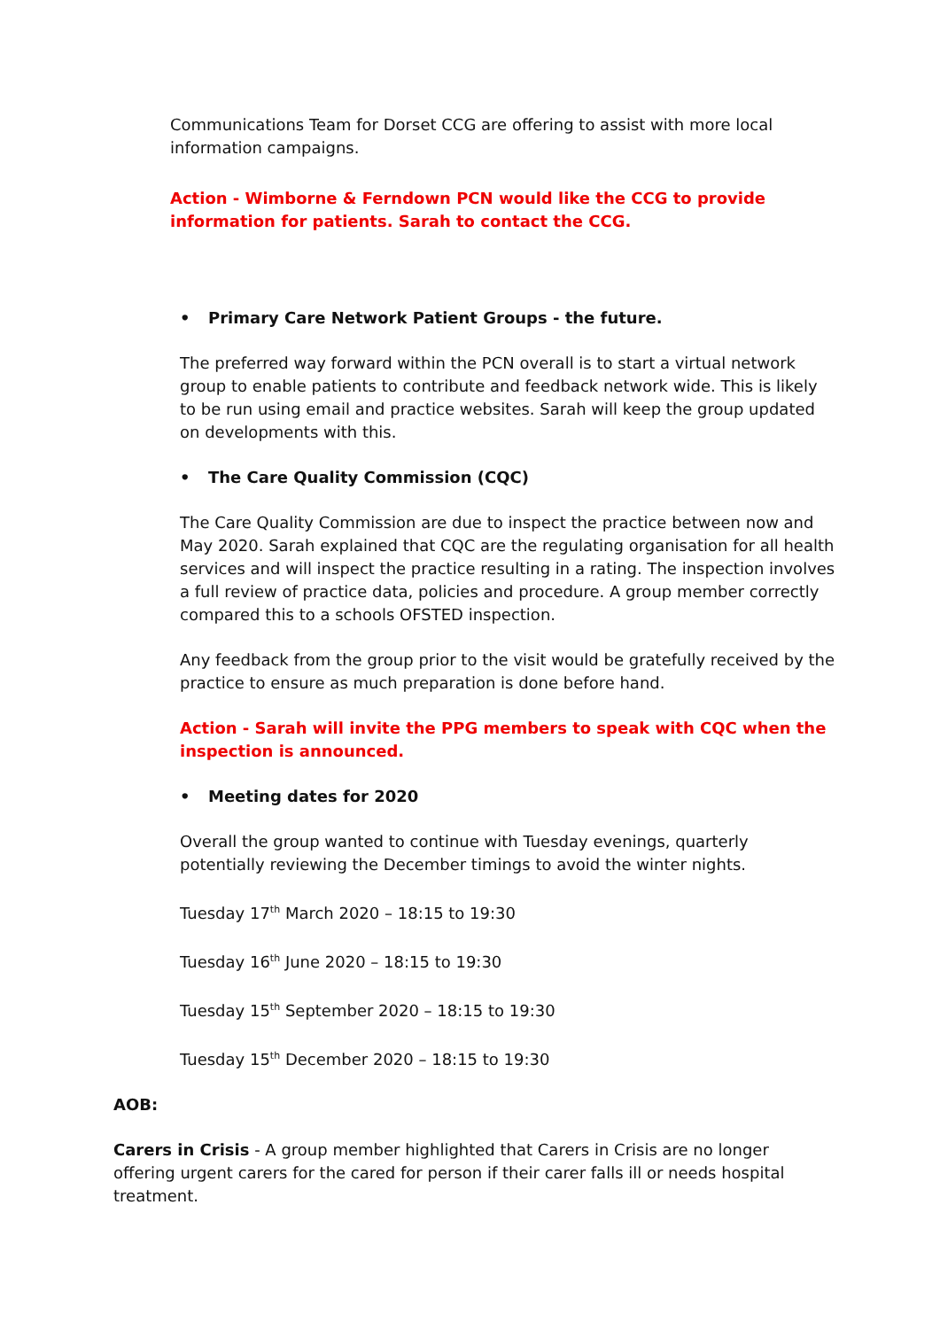Communications Team for Dorset CCG are offering to assist with more local information campaigns.
Action - Wimborne & Ferndown PCN would like the CCG to provide information for patients. Sarah to contact the CCG.
• Primary Care Network Patient Groups - the future.
The preferred way forward within the PCN overall is to start a virtual network group to enable patients to contribute and feedback network wide. This is likely to be run using email and practice websites. Sarah will keep the group updated on developments with this.
• The Care Quality Commission (CQC)
The Care Quality Commission are due to inspect the practice between now and May 2020. Sarah explained that CQC are the regulating organisation for all health services and will inspect the practice resulting in a rating. The inspection involves a full review of practice data, policies and procedure. A group member correctly compared this to a schools OFSTED inspection.
Any feedback from the group prior to the visit would be gratefully received by the practice to ensure as much preparation is done before hand.
Action - Sarah will invite the PPG members to speak with CQC when the inspection is announced.
• Meeting dates for 2020
Overall the group wanted to continue with Tuesday evenings, quarterly potentially reviewing the December timings to avoid the winter nights.
Tuesday 17<sup>th</sup> March 2020 – 18:15 to 19:30
Tuesday 16<sup>th</sup> June 2020 – 18:15 to 19:30
Tuesday 15<sup>th</sup> September 2020 – 18:15 to 19:30
Tuesday 15<sup>th</sup> December 2020 – 18:15 to 19:30
AOB:
Carers in Crisis - A group member highlighted that Carers in Crisis are no longer offering urgent carers for the cared for person if their carer falls ill or needs hospital treatment.